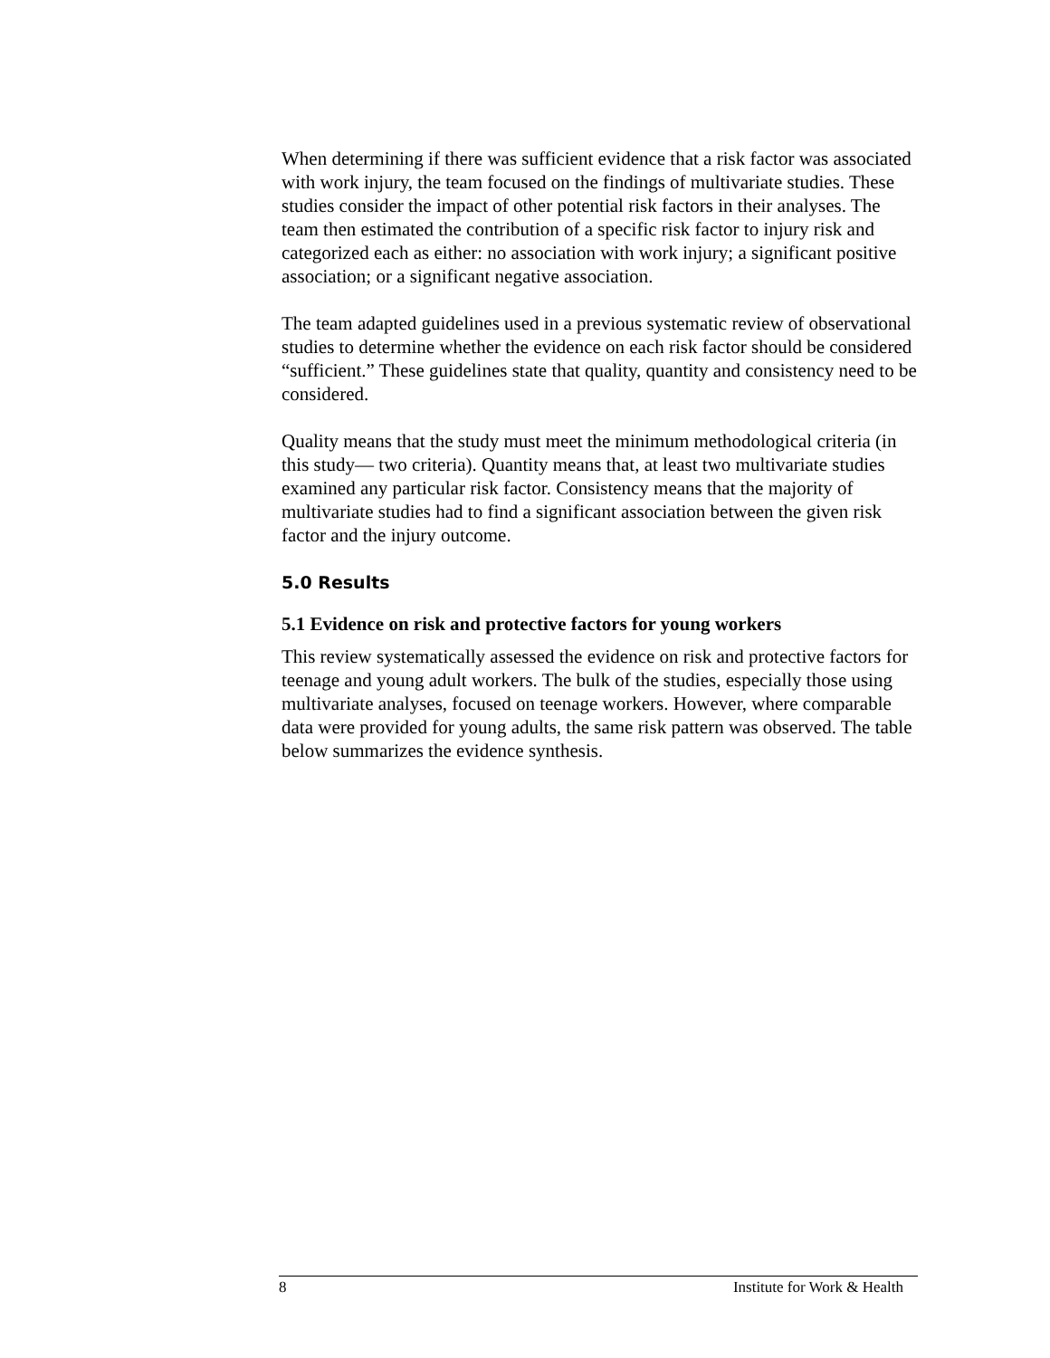When determining if there was sufficient evidence that a risk factor was associated with work injury, the team focused on the findings of multivariate studies. These studies consider the impact of other potential risk factors in their analyses. The team then estimated the contribution of a specific risk factor to injury risk and categorized each as either: no association with work injury; a significant positive association; or a significant negative association.
The team adapted guidelines used in a previous systematic review of observational studies to determine whether the evidence on each risk factor should be considered “sufficient.” These guidelines state that quality, quantity and consistency need to be considered.
Quality means that the study must meet the minimum methodological criteria (in this study— two criteria). Quantity means that, at least two multivariate studies examined any particular risk factor. Consistency means that the majority of multivariate studies had to find a significant association between the given risk factor and the injury outcome.
5.0 Results
5.1 Evidence on risk and protective factors for young workers
This review systematically assessed the evidence on risk and protective factors for teenage and young adult workers. The bulk of the studies, especially those using multivariate analyses, focused on teenage workers. However, where comparable data were provided for young adults, the same risk pattern was observed. The table below summarizes the evidence synthesis.
8 Institute for Work & Health